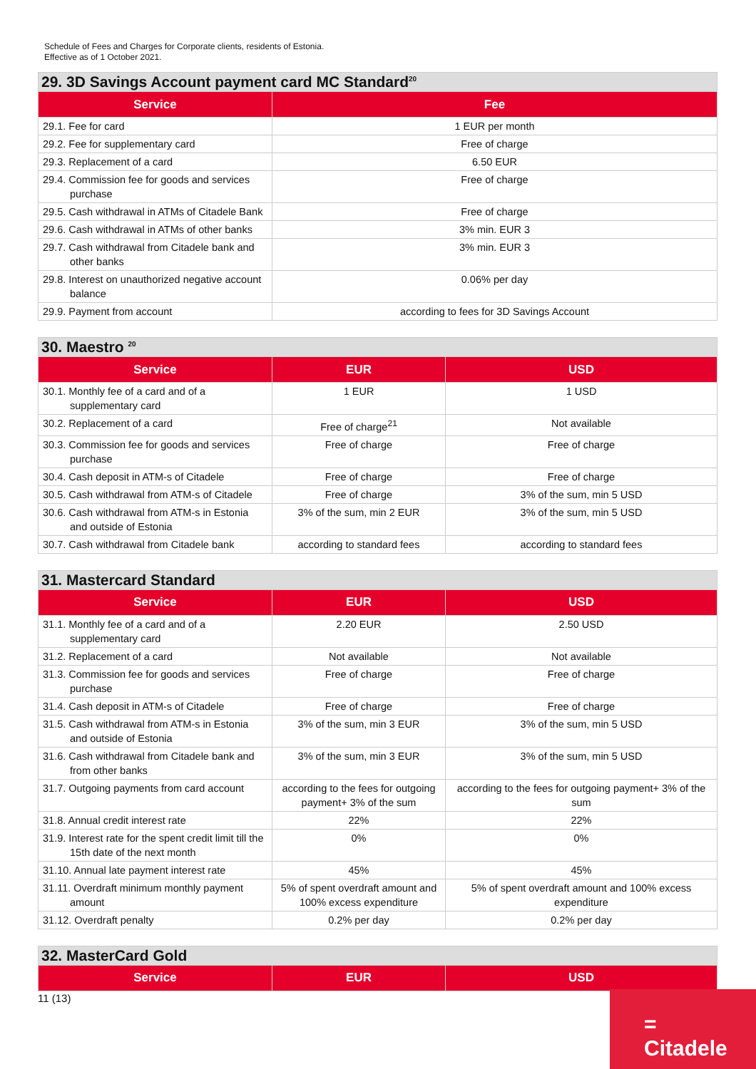Schedule of Fees and Charges for Corporate clients, residents of Estonia.
Effective as of 1 October 2021.
29. 3D Savings Account payment card MC Standard<sup>20</sup>
| Service | Fee |
| --- | --- |
| 29.1. Fee for card | 1 EUR per month |
| 29.2. Fee for supplementary card | Free of charge |
| 29.3. Replacement of a card | 6.50 EUR |
| 29.4. Commission fee for goods and services purchase | Free of charge |
| 29.5. Cash withdrawal in ATMs of Citadele Bank | Free of charge |
| 29.6. Cash withdrawal in ATMs of other banks | 3% min. EUR 3 |
| 29.7. Cash withdrawal from Citadele bank and other banks | 3% min. EUR 3 |
| 29.8. Interest on unauthorized negative account balance | 0.06% per day |
| 29.9. Payment from account | according to fees for 3D Savings Account |
30. Maestro <sup>20</sup>
| Service | EUR | USD |
| --- | --- | --- |
| 30.1. Monthly fee of a card and of a supplementary card | 1 EUR | 1 USD |
| 30.2. Replacement of a card | Free of charge<sup>21</sup> | Not available |
| 30.3. Commission fee for goods and services purchase | Free of charge | Free of charge |
| 30.4. Cash deposit in ATM-s of Citadele | Free of charge | Free of charge |
| 30.5. Cash withdrawal from ATM-s of Citadele | Free of charge | 3% of the sum, min 5 USD |
| 30.6. Cash withdrawal from ATM-s in Estonia and outside of Estonia | 3% of the sum, min 2 EUR | 3% of the sum, min 5 USD |
| 30.7. Cash withdrawal from Citadele bank | according to standard fees | according to standard fees |
31. Mastercard Standard
| Service | EUR | USD |
| --- | --- | --- |
| 31.1. Monthly fee of a card and of a supplementary card | 2.20 EUR | 2.50 USD |
| 31.2. Replacement of a card | Not available | Not available |
| 31.3. Commission fee for goods and services purchase | Free of charge | Free of charge |
| 31.4. Cash deposit in ATM-s of Citadele | Free of charge | Free of charge |
| 31.5. Cash withdrawal from ATM-s in Estonia and outside of Estonia | 3% of the sum, min 3 EUR | 3% of the sum, min 5 USD |
| 31.6. Cash withdrawal from Citadele bank and from other banks | 3% of the sum, min 3 EUR | 3% of the sum, min 5 USD |
| 31.7. Outgoing payments from card account | according to the fees for outgoing payment+ 3% of the sum | according to the fees for outgoing payment+ 3% of the sum |
| 31.8. Annual credit interest rate | 22% | 22% |
| 31.9. Interest rate for the spent credit limit till the 15th date of the next month | 0% | 0% |
| 31.10. Annual late payment interest rate | 45% | 45% |
| 31.11. Overdraft minimum monthly payment amount | 5% of spent overdraft amount and 100% excess expenditure | 5% of spent overdraft amount and 100% excess expenditure |
| 31.12. Overdraft penalty | 0.2% per day | 0.2% per day |
32. MasterCard Gold
| Service | EUR | USD |
| --- | --- | --- |
11 (13)
=
Citadele